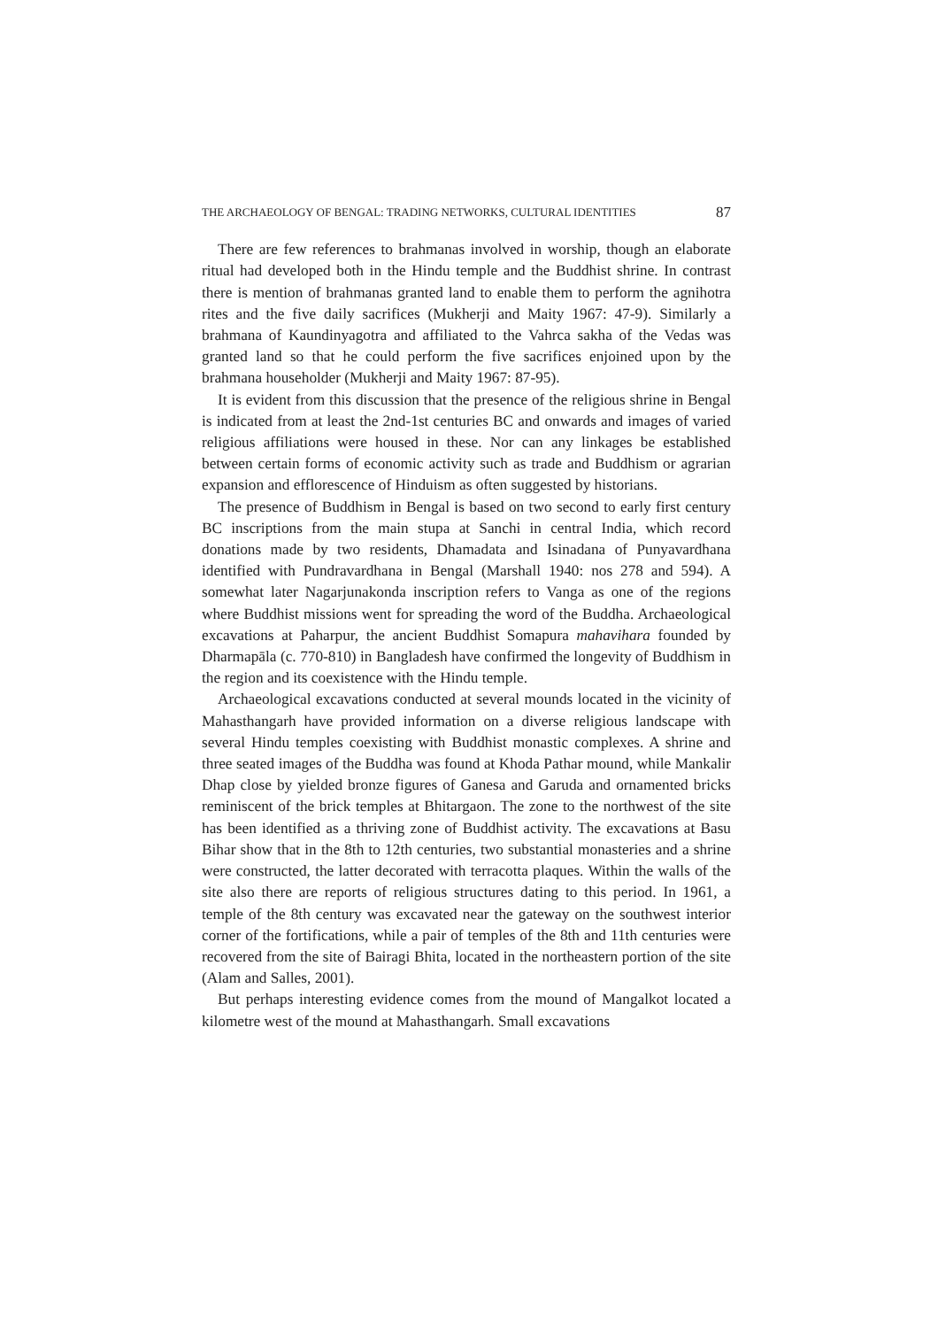THE ARCHAEOLOGY OF BENGAL: TRADING NETWORKS, CULTURAL IDENTITIES 87
There are few references to brahmanas involved in worship, though an elaborate ritual had developed both in the Hindu temple and the Buddhist shrine. In contrast there is mention of brahmanas granted land to enable them to perform the agnihotra rites and the five daily sacrifices (Mukherji and Maity 1967: 47-9). Similarly a brahmana of Kaundinyagotra and affiliated to the Vahrca sakha of the Vedas was granted land so that he could perform the five sacrifices enjoined upon by the brahmana householder (Mukherji and Maity 1967: 87-95).
It is evident from this discussion that the presence of the religious shrine in Bengal is indicated from at least the 2nd-1st centuries BC and onwards and images of varied religious affiliations were housed in these. Nor can any linkages be established between certain forms of economic activity such as trade and Buddhism or agrarian expansion and efflorescence of Hinduism as often suggested by historians.
The presence of Buddhism in Bengal is based on two second to early first century BC inscriptions from the main stupa at Sanchi in central India, which record donations made by two residents, Dhamadata and Isinadana of Punyavardhana identified with Pundravardhana in Bengal (Marshall 1940: nos 278 and 594). A somewhat later Nagarjunakonda inscription refers to Vanga as one of the regions where Buddhist missions went for spreading the word of the Buddha. Archaeological excavations at Paharpur, the ancient Buddhist Somapura mahavihara founded by Dharmapāla (c. 770-810) in Bangladesh have confirmed the longevity of Buddhism in the region and its coexistence with the Hindu temple.
Archaeological excavations conducted at several mounds located in the vicinity of Mahasthangarh have provided information on a diverse religious landscape with several Hindu temples coexisting with Buddhist monastic complexes. A shrine and three seated images of the Buddha was found at Khoda Pathar mound, while Mankalir Dhap close by yielded bronze figures of Ganesa and Garuda and ornamented bricks reminiscent of the brick temples at Bhitargaon. The zone to the northwest of the site has been identified as a thriving zone of Buddhist activity. The excavations at Basu Bihar show that in the 8th to 12th centuries, two substantial monasteries and a shrine were constructed, the latter decorated with terracotta plaques. Within the walls of the site also there are reports of religious structures dating to this period. In 1961, a temple of the 8th century was excavated near the gateway on the southwest interior corner of the fortifications, while a pair of temples of the 8th and 11th centuries were recovered from the site of Bairagi Bhita, located in the northeastern portion of the site (Alam and Salles, 2001).
But perhaps interesting evidence comes from the mound of Mangalkot located a kilometre west of the mound at Mahasthangarh. Small excavations